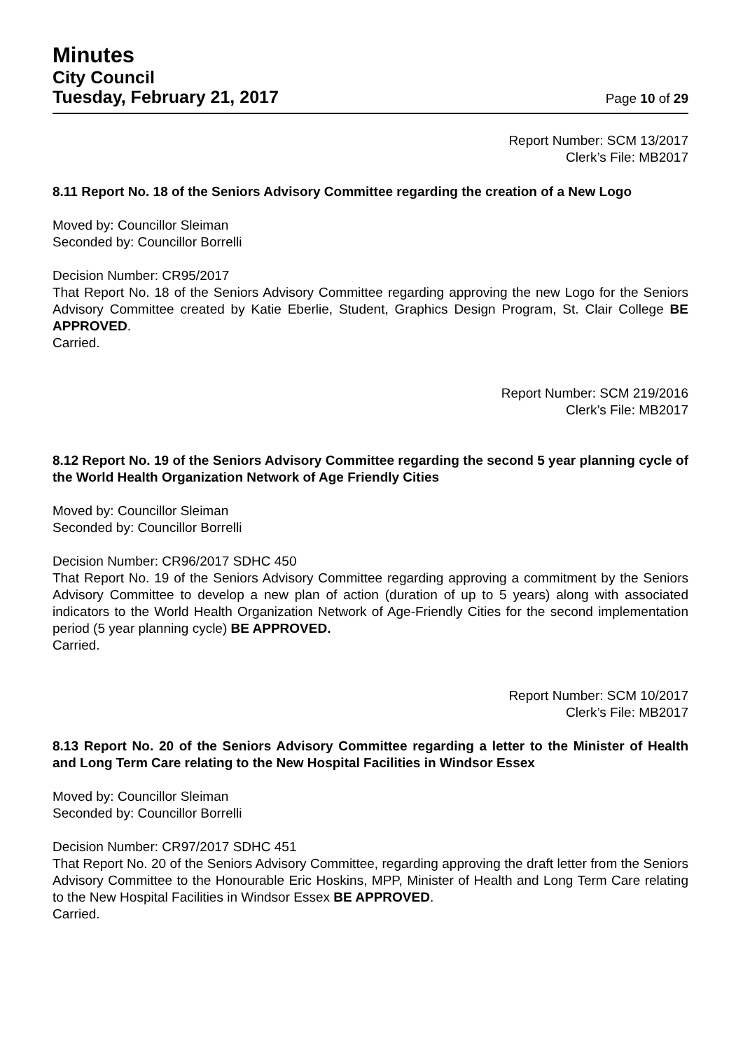Minutes
City Council
Tuesday, February 21, 2017 Page 10 of 29
Report Number: SCM 13/2017
Clerk’s File: MB2017
8.11 Report No. 18 of the Seniors Advisory Committee regarding the creation of a New Logo
Moved by: Councillor Sleiman
Seconded by: Councillor Borrelli
Decision Number: CR95/2017
That Report No. 18 of the Seniors Advisory Committee regarding approving the new Logo for the Seniors Advisory Committee created by Katie Eberlie, Student, Graphics Design Program, St. Clair College BE APPROVED.
Carried.
Report Number: SCM 219/2016
Clerk’s File: MB2017
8.12 Report No. 19 of the Seniors Advisory Committee regarding the second 5 year planning cycle of the World Health Organization Network of Age Friendly Cities
Moved by: Councillor Sleiman
Seconded by: Councillor Borrelli
Decision Number: CR96/2017 SDHC 450
That Report No. 19 of the Seniors Advisory Committee regarding approving a commitment by the Seniors Advisory Committee to develop a new plan of action (duration of up to 5 years) along with associated indicators to the World Health Organization Network of Age-Friendly Cities for the second implementation period (5 year planning cycle) BE APPROVED.
Carried.
Report Number: SCM 10/2017
Clerk’s File: MB2017
8.13 Report No. 20 of the Seniors Advisory Committee regarding a letter to the Minister of Health and Long Term Care relating to the New Hospital Facilities in Windsor Essex
Moved by: Councillor Sleiman
Seconded by: Councillor Borrelli
Decision Number: CR97/2017 SDHC 451
That Report No. 20 of the Seniors Advisory Committee, regarding approving the draft letter from the Seniors Advisory Committee to the Honourable Eric Hoskins, MPP, Minister of Health and Long Term Care relating to the New Hospital Facilities in Windsor Essex BE APPROVED.
Carried.